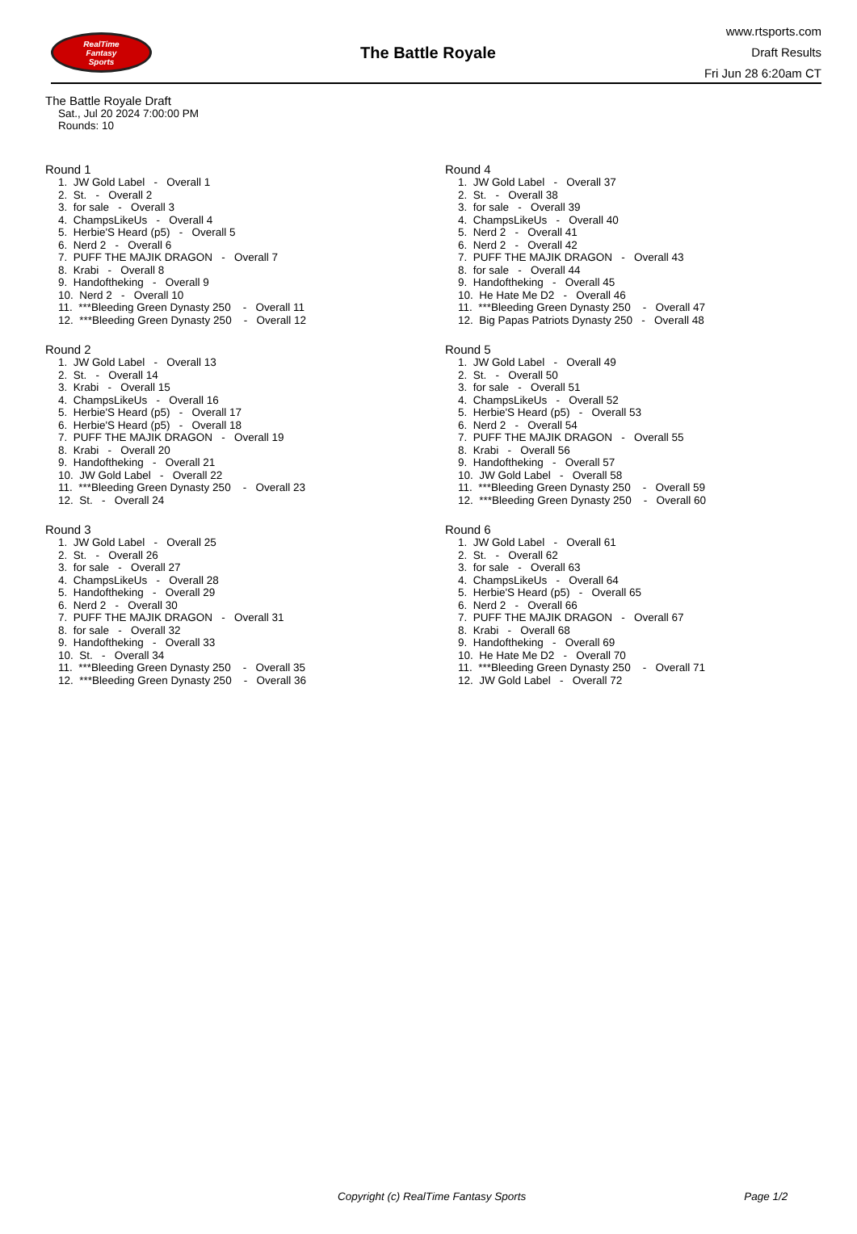RealTime
Fantasy
Sports
The Battle Royale
www.rtsports.com
Draft Results
Fri Jun 28 6:20am CT
The Battle Royale Draft
Sat., Jul 20 2024 7:00:00 PM
Rounds: 10
Round 1
1. JW Gold Label - Overall 1 2. St. - Overall 2 3. for sale - Overall 3 4. ChampsLikeUs - Overall 4 5. Herbie'S Heard (p5) - Overall 5 6. Nerd 2 - Overall 6 7. PUFF THE MAJIK DRAGON - Overall 7 8. Krabi - Overall 8 9. Handoftheking - Overall 9 10. Nerd 2 - Overall 10 11. ***Bleeding Green Dynasty 250 - Overall 11 12. ***Bleeding Green Dynasty 250 - Overall 12
Round 2
1. JW Gold Label - Overall 13 2. St. - Overall 14 3. Krabi - Overall 15 4. ChampsLikeUs - Overall 16 5. Herbie'S Heard (p5) - Overall 17 6. Herbie'S Heard (p5) - Overall 18 7. PUFF THE MAJIK DRAGON - Overall 19 8. Krabi - Overall 20 9. Handoftheking - Overall 21 10. JW Gold Label - Overall 22 11. ***Bleeding Green Dynasty 250 - Overall 23 12. St. - Overall 24
Round 3
1. JW Gold Label - Overall 25 2. St. - Overall 26 3. for sale - Overall 27 4. ChampsLikeUs - Overall 28 5. Handoftheking - Overall 29 6. Nerd 2 - Overall 30 7. PUFF THE MAJIK DRAGON - Overall 31 8. for sale - Overall 32 9. Handoftheking - Overall 33 10. St. - Overall 34 11. ***Bleeding Green Dynasty 250 - Overall 35 12. ***Bleeding Green Dynasty 250 - Overall 36
Round 4
1. JW Gold Label - Overall 37 2. St. - Overall 38 3. for sale - Overall 39 4. ChampsLikeUs - Overall 40 5. Nerd 2 - Overall 41 6. Nerd 2 - Overall 42 7. PUFF THE MAJIK DRAGON - Overall 43 8. for sale - Overall 44 9. Handoftheking - Overall 45 10. He Hate Me D2 - Overall 46 11. ***Bleeding Green Dynasty 250 - Overall 47 12. Big Papas Patriots Dynasty 250 - Overall 48
Round 5
1. JW Gold Label - Overall 49 2. St. - Overall 50 3. for sale - Overall 51 4. ChampsLikeUs - Overall 52 5. Herbie'S Heard (p5) - Overall 53 6. Nerd 2 - Overall 54 7. PUFF THE MAJIK DRAGON - Overall 55 8. Krabi - Overall 56 9. Handoftheking - Overall 57 10. JW Gold Label - Overall 58 11. ***Bleeding Green Dynasty 250 - Overall 59 12. ***Bleeding Green Dynasty 250 - Overall 60
Round 6
1. JW Gold Label - Overall 61 2. St. - Overall 62 3. for sale - Overall 63 4. ChampsLikeUs - Overall 64 5. Herbie'S Heard (p5) - Overall 65 6. Nerd 2 - Overall 66 7. PUFF THE MAJIK DRAGON - Overall 67 8. Krabi - Overall 68 9. Handoftheking - Overall 69 10. He Hate Me D2 - Overall 70 11. ***Bleeding Green Dynasty 250 - Overall 71 12. JW Gold Label - Overall 72
Copyright (c) RealTime Fantasy Sports Page 1/2